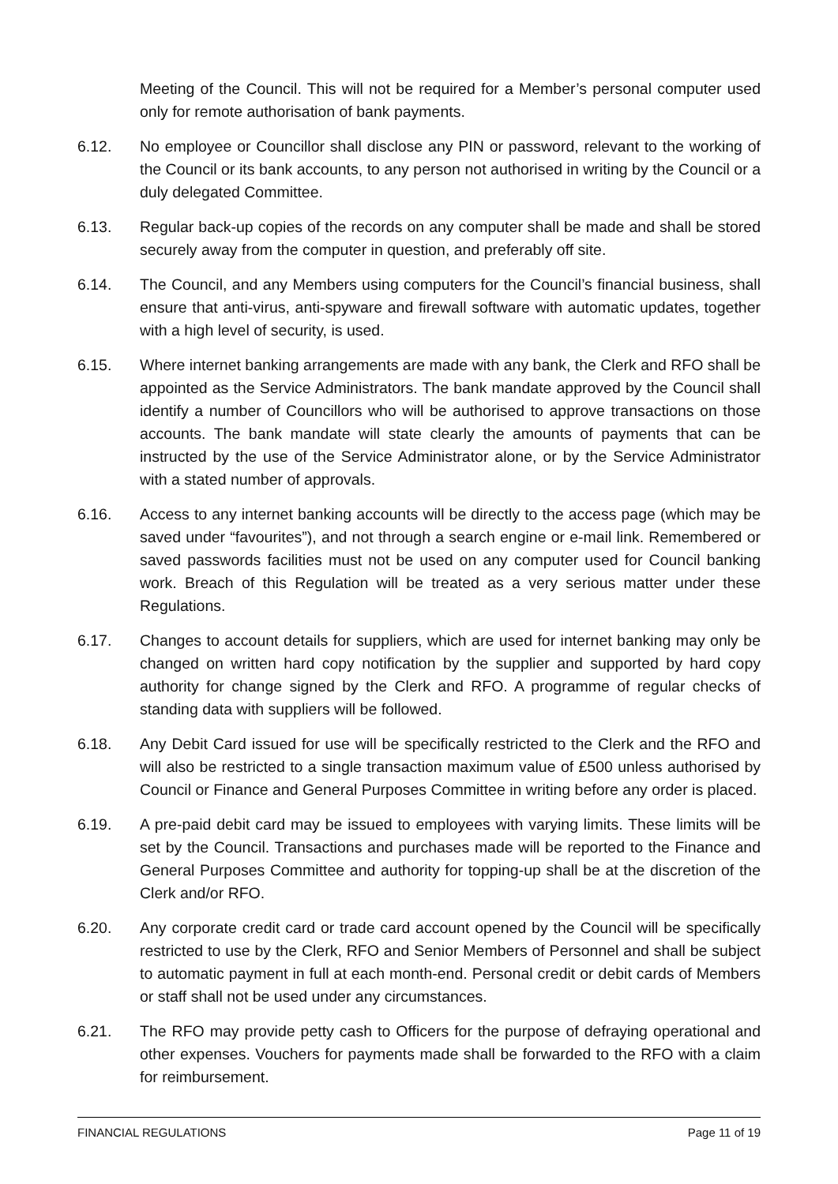Meeting of the Council. This will not be required for a Member’s personal computer used only for remote authorisation of bank payments.
6.12. No employee or Councillor shall disclose any PIN or password, relevant to the working of the Council or its bank accounts, to any person not authorised in writing by the Council or a duly delegated Committee.
6.13. Regular back-up copies of the records on any computer shall be made and shall be stored securely away from the computer in question, and preferably off site.
6.14. The Council, and any Members using computers for the Council’s financial business, shall ensure that anti-virus, anti-spyware and firewall software with automatic updates, together with a high level of security, is used.
6.15. Where internet banking arrangements are made with any bank, the Clerk and RFO shall be appointed as the Service Administrators. The bank mandate approved by the Council shall identify a number of Councillors who will be authorised to approve transactions on those accounts. The bank mandate will state clearly the amounts of payments that can be instructed by the use of the Service Administrator alone, or by the Service Administrator with a stated number of approvals.
6.16. Access to any internet banking accounts will be directly to the access page (which may be saved under “favourites”), and not through a search engine or e-mail link. Remembered or saved passwords facilities must not be used on any computer used for Council banking work. Breach of this Regulation will be treated as a very serious matter under these Regulations.
6.17. Changes to account details for suppliers, which are used for internet banking may only be changed on written hard copy notification by the supplier and supported by hard copy authority for change signed by the Clerk and RFO. A programme of regular checks of standing data with suppliers will be followed.
6.18. Any Debit Card issued for use will be specifically restricted to the Clerk and the RFO and will also be restricted to a single transaction maximum value of £500 unless authorised by Council or Finance and General Purposes Committee in writing before any order is placed.
6.19. A pre-paid debit card may be issued to employees with varying limits. These limits will be set by the Council. Transactions and purchases made will be reported to the Finance and General Purposes Committee and authority for topping-up shall be at the discretion of the Clerk and/or RFO.
6.20. Any corporate credit card or trade card account opened by the Council will be specifically restricted to use by the Clerk, RFO and Senior Members of Personnel and shall be subject to automatic payment in full at each month-end. Personal credit or debit cards of Members or staff shall not be used under any circumstances.
6.21. The RFO may provide petty cash to Officers for the purpose of defraying operational and other expenses. Vouchers for payments made shall be forwarded to the RFO with a claim for reimbursement.
FINANCIAL REGULATIONS Page 11 of 19